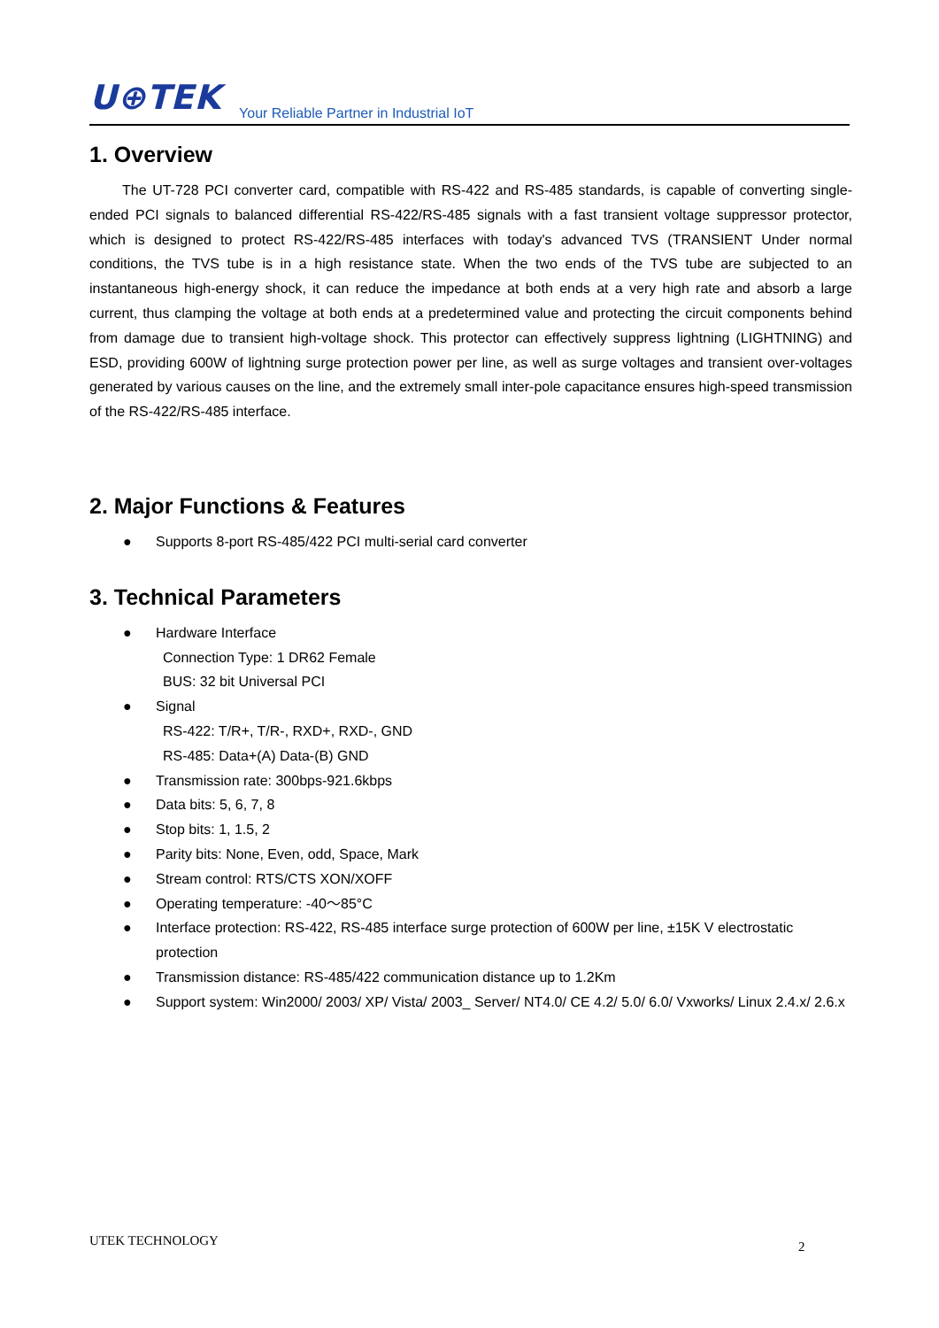U⊕TEK Your Reliable Partner in Industrial IoT
1. Overview
The UT-728 PCI converter card, compatible with RS-422 and RS-485 standards, is capable of converting single-ended PCI signals to balanced differential RS-422/RS-485 signals with a fast transient voltage suppressor protector, which is designed to protect RS-422/RS-485 interfaces with today's advanced TVS (TRANSIENT Under normal conditions, the TVS tube is in a high resistance state. When the two ends of the TVS tube are subjected to an instantaneous high-energy shock, it can reduce the impedance at both ends at a very high rate and absorb a large current, thus clamping the voltage at both ends at a predetermined value and protecting the circuit components behind from damage due to transient high-voltage shock. This protector can effectively suppress lightning (LIGHTNING) and ESD, providing 600W of lightning surge protection power per line, as well as surge voltages and transient over-voltages generated by various causes on the line, and the extremely small inter-pole capacitance ensures high-speed transmission of the RS-422/RS-485 interface.
2. Major Functions & Features
● Supports 8-port RS-485/422 PCI multi-serial card converter
3. Technical Parameters
● Hardware Interface
Connection Type: 1 DR62 Female
BUS: 32 bit Universal PCI
● Signal
RS-422: T/R+, T/R-, RXD+, RXD-, GND
RS-485: Data+(A) Data-(B) GND
● Transmission rate: 300bps-921.6kbps
● Data bits: 5, 6, 7, 8
● Stop bits: 1, 1.5, 2
● Parity bits: None, Even, odd, Space, Mark
● Stream control: RTS/CTS XON/XOFF
● Operating temperature: -40～85°C
● Interface protection: RS-422, RS-485 interface surge protection of 600W per line, ±15K V electrostatic protection
● Transmission distance: RS-485/422 communication distance up to 1.2Km
● Support system: Win2000/ 2003/ XP/ Vista/ 2003_ Server/ NT4.0/ CE 4.2/ 5.0/ 6.0/ Vxworks/ Linux 2.4.x/ 2.6.x
UTEK TECHNOLOGY 2